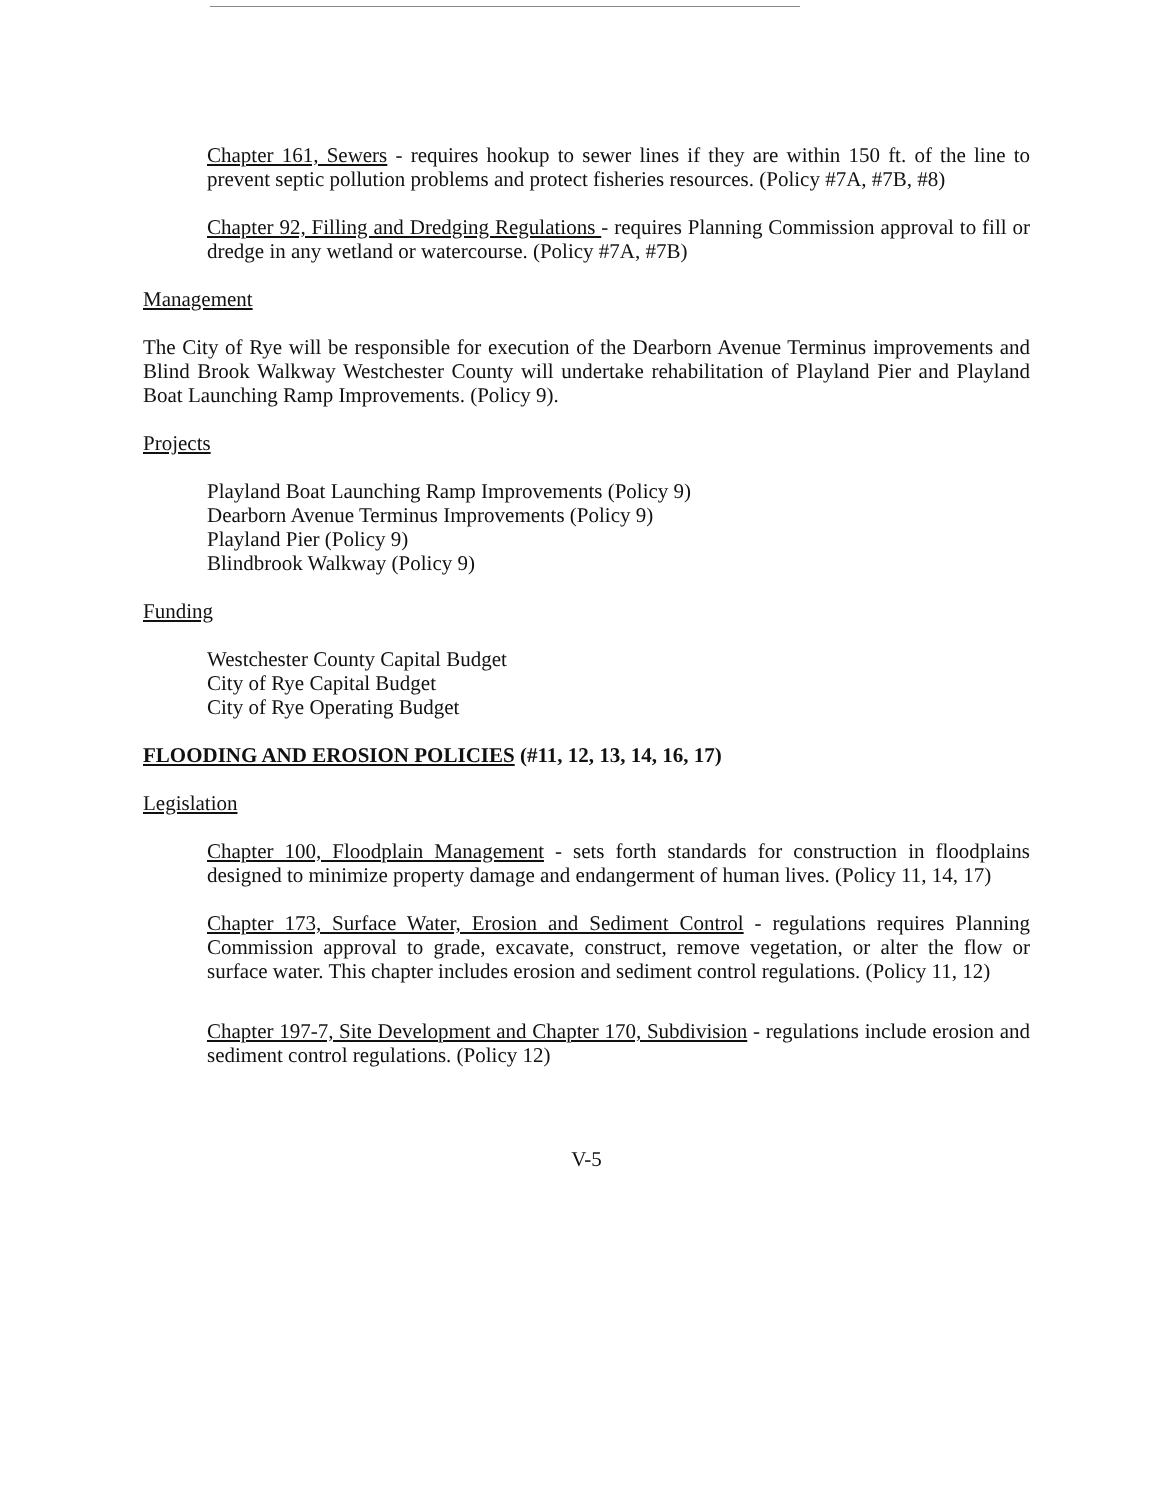Chapter 161, Sewers - requires hookup to sewer lines if they are within 150 ft. of the line to prevent septic pollution problems and protect fisheries resources. (Policy #7A, #7B, #8)
Chapter 92, Filling and Dredging Regulations - requires Planning Commission approval to fill or dredge in any wetland or watercourse. (Policy #7A, #7B)
Management
The City of Rye will be responsible for execution of the Dearborn Avenue Terminus improvements and Blind Brook Walkway Westchester County will undertake rehabilitation of Playland Pier and Playland Boat Launching Ramp Improvements. (Policy 9).
Projects
Playland Boat Launching Ramp Improvements (Policy 9)
Dearborn Avenue Terminus Improvements (Policy 9)
Playland Pier (Policy 9)
Blindbrook Walkway (Policy 9)
Funding
Westchester County Capital Budget
City of Rye Capital Budget
City of Rye Operating Budget
FLOODING AND EROSION POLICIES (#11, 12, 13, 14, 16, 17)
Legislation
Chapter 100, Floodplain Management - sets forth standards for construction in floodplains designed to minimize property damage and endangerment of human lives. (Policy 11, 14, 17)
Chapter 173, Surface Water, Erosion and Sediment Control - regulations requires Planning Commission approval to grade, excavate, construct, remove vegetation, or alter the flow or surface water. This chapter includes erosion and sediment control regulations. (Policy 11, 12)
Chapter 197-7, Site Development and Chapter 170, Subdivision - regulations include erosion and sediment control regulations. (Policy 12)
V-5